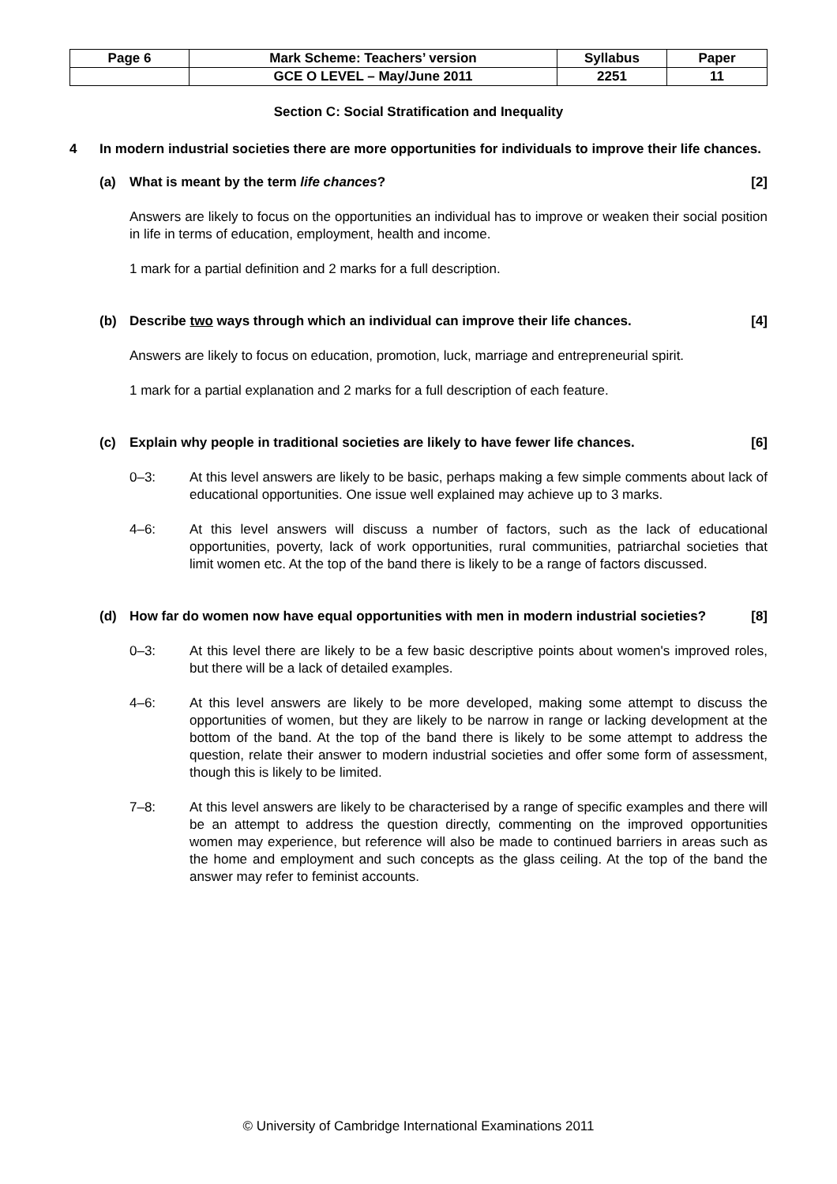| Page 6 | Mark Scheme: Teachers’ version | Syllabus | Paper |
| | GCE O LEVEL – May/June 2011 | 2251 | 11 |
Section C: Social Stratification and Inequality
4 In modern industrial societies there are more opportunities for individuals to improve their life chances.
(a) What is meant by the term life chances?
[2]
Answers are likely to focus on the opportunities an individual has to improve or weaken their social position in life in terms of education, employment, health and income.
1 mark for a partial definition and 2 marks for a full description.
(b) Describe two ways through which an individual can improve their life chances.
[4]
Answers are likely to focus on education, promotion, luck, marriage and entrepreneurial spirit.
1 mark for a partial explanation and 2 marks for a full description of each feature.
(c) Explain why people in traditional societies are likely to have fewer life chances.
[6]
0–3: At this level answers are likely to be basic, perhaps making a few simple comments about lack of educational opportunities. One issue well explained may achieve up to 3 marks.
4–6: At this level answers will discuss a number of factors, such as the lack of educational opportunities, poverty, lack of work opportunities, rural communities, patriarchal societies that limit women etc. At the top of the band there is likely to be a range of factors discussed.
(d) How far do women now have equal opportunities with men in modern industrial societies?
[8]
0–3: At this level there are likely to be a few basic descriptive points about women's improved roles, but there will be a lack of detailed examples.
4–6: At this level answers are likely to be more developed, making some attempt to discuss the opportunities of women, but they are likely to be narrow in range or lacking development at the bottom of the band. At the top of the band there is likely to be some attempt to address the question, relate their answer to modern industrial societies and offer some form of assessment, though this is likely to be limited.
7–8: At this level answers are likely to be characterised by a range of specific examples and there will be an attempt to address the question directly, commenting on the improved opportunities women may experience, but reference will also be made to continued barriers in areas such as the home and employment and such concepts as the glass ceiling. At the top of the band the answer may refer to feminist accounts.
© University of Cambridge International Examinations 2011